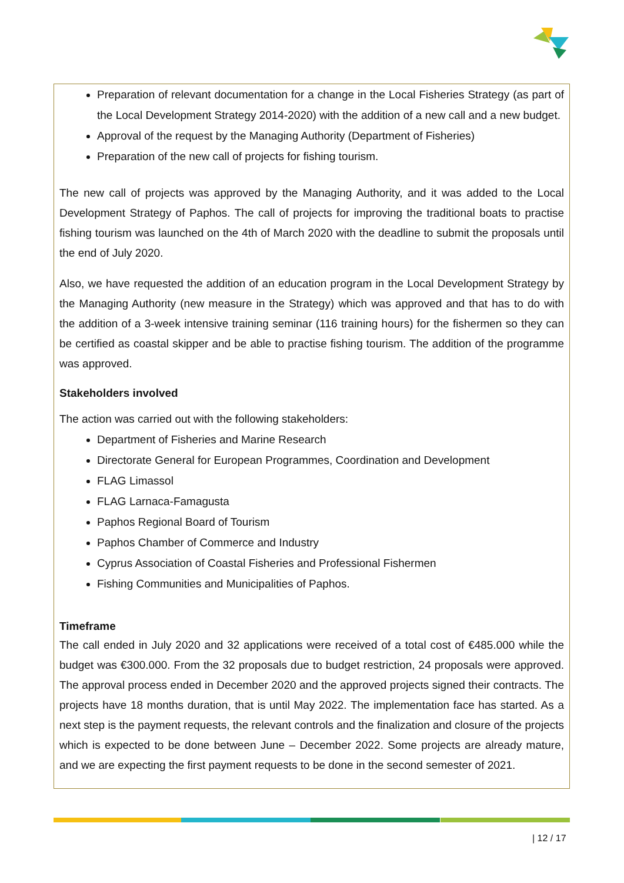Preparation of relevant documentation for a change in the Local Fisheries Strategy (as part of the Local Development Strategy 2014-2020) with the addition of a new call and a new budget.
Approval of the request by the Managing Authority (Department of Fisheries)
Preparation of the new call of projects for fishing tourism.
The new call of projects was approved by the Managing Authority, and it was added to the Local Development Strategy of Paphos. The call of projects for improving the traditional boats to practise fishing tourism was launched on the 4th of March 2020 with the deadline to submit the proposals until the end of July 2020.
Also, we have requested the addition of an education program in the Local Development Strategy by the Managing Authority (new measure in the Strategy) which was approved and that has to do with the addition of a 3-week intensive training seminar (116 training hours) for the fishermen so they can be certified as coastal skipper and be able to practise fishing tourism. The addition of the programme was approved.
Stakeholders involved
The action was carried out with the following stakeholders:
Department of Fisheries and Marine Research
Directorate General for European Programmes, Coordination and Development
FLAG Limassol
FLAG Larnaca-Famagusta
Paphos Regional Board of Tourism
Paphos Chamber of Commerce and Industry
Cyprus Association of Coastal Fisheries and Professional Fishermen
Fishing Communities and Municipalities of Paphos.
Timeframe
The call ended in July 2020 and 32 applications were received of a total cost of €485.000 while the budget was €300.000. From the 32 proposals due to budget restriction, 24 proposals were approved. The approval process ended in December 2020 and the approved projects signed their contracts. The projects have 18 months duration, that is until May 2022. The implementation face has started. As a next step is the payment requests, the relevant controls and the finalization and closure of the projects which is expected to be done between June – December 2022. Some projects are already mature, and we are expecting the first payment requests to be done in the second semester of 2021.
| 12 / 17